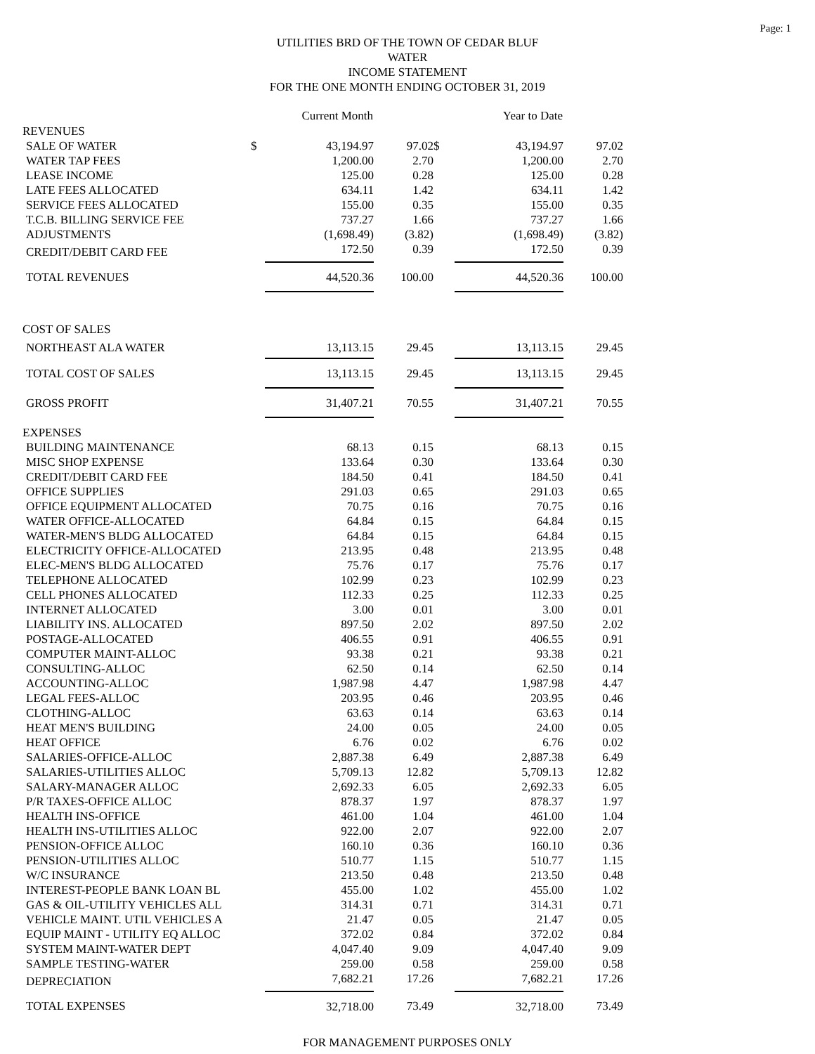Page: 1
UTILITIES BRD OF THE TOWN OF CEDAR BLUF
WATER
INCOME STATEMENT
FOR THE ONE MONTH ENDING OCTOBER 31, 2019
| | | Current Month | | | | Year to Date | |
| REVENUES | | | | | | | |
| SALE OF WATER | $ | 43,194.97 | 97.02 | $ | | 43,194.97 | 97.02 |
| WATER TAP FEES | | 1,200.00 | 2.70 | | | 1,200.00 | 2.70 |
| LEASE INCOME | | 125.00 | 0.28 | | | 125.00 | 0.28 |
| LATE FEES ALLOCATED | | 634.11 | 1.42 | | | 634.11 | 1.42 |
| SERVICE FEES ALLOCATED | | 155.00 | 0.35 | | | 155.00 | 0.35 |
| T.C.B. BILLING SERVICE FEE | | 737.27 | 1.66 | | | 737.27 | 1.66 |
| ADJUSTMENTS | | (1,698.49) | (3.82) | | | (1,698.49) | (3.82) |
| CREDIT/DEBIT CARD FEE | | 172.50 | 0.39 | | | 172.50 | 0.39 |
| TOTAL REVENUES | | 44,520.36 | 100.00 | | | 44,520.36 | 100.00 |
| COST OF SALES | | | | | | | |
| NORTHEAST ALA WATER | | 13,113.15 | 29.45 | | | 13,113.15 | 29.45 |
| TOTAL COST OF SALES | | 13,113.15 | 29.45 | | | 13,113.15 | 29.45 |
| GROSS PROFIT | | 31,407.21 | 70.55 | | | 31,407.21 | 70.55 |
| EXPENSES | | | | | | | |
| BUILDING MAINTENANCE | | 68.13 | 0.15 | | | 68.13 | 0.15 |
| MISC SHOP EXPENSE | | 133.64 | 0.30 | | | 133.64 | 0.30 |
| CREDIT/DEBIT CARD FEE | | 184.50 | 0.41 | | | 184.50 | 0.41 |
| OFFICE SUPPLIES | | 291.03 | 0.65 | | | 291.03 | 0.65 |
| OFFICE EQUIPMENT ALLOCATED | | 70.75 | 0.16 | | | 70.75 | 0.16 |
| WATER OFFICE-ALLOCATED | | 64.84 | 0.15 | | | 64.84 | 0.15 |
| WATER-MEN'S BLDG ALLOCATED | | 64.84 | 0.15 | | | 64.84 | 0.15 |
| ELECTRICITY OFFICE-ALLOCATED | | 213.95 | 0.48 | | | 213.95 | 0.48 |
| ELEC-MEN'S BLDG ALLOCATED | | 75.76 | 0.17 | | | 75.76 | 0.17 |
| TELEPHONE ALLOCATED | | 102.99 | 0.23 | | | 102.99 | 0.23 |
| CELL PHONES ALLOCATED | | 112.33 | 0.25 | | | 112.33 | 0.25 |
| INTERNET ALLOCATED | | 3.00 | 0.01 | | | 3.00 | 0.01 |
| LIABILITY INS. ALLOCATED | | 897.50 | 2.02 | | | 897.50 | 2.02 |
| POSTAGE-ALLOCATED | | 406.55 | 0.91 | | | 406.55 | 0.91 |
| COMPUTER MAINT-ALLOC | | 93.38 | 0.21 | | | 93.38 | 0.21 |
| CONSULTING-ALLOC | | 62.50 | 0.14 | | | 62.50 | 0.14 |
| ACCOUNTING-ALLOC | | 1,987.98 | 4.47 | | | 1,987.98 | 4.47 |
| LEGAL FEES-ALLOC | | 203.95 | 0.46 | | | 203.95 | 0.46 |
| CLOTHING-ALLOC | | 63.63 | 0.14 | | | 63.63 | 0.14 |
| HEAT MEN'S BUILDING | | 24.00 | 0.05 | | | 24.00 | 0.05 |
| HEAT OFFICE | | 6.76 | 0.02 | | | 6.76 | 0.02 |
| SALARIES-OFFICE-ALLOC | | 2,887.38 | 6.49 | | | 2,887.38 | 6.49 |
| SALARIES-UTILITIES ALLOC | | 5,709.13 | 12.82 | | | 5,709.13 | 12.82 |
| SALARY-MANAGER ALLOC | | 2,692.33 | 6.05 | | | 2,692.33 | 6.05 |
| P/R TAXES-OFFICE ALLOC | | 878.37 | 1.97 | | | 878.37 | 1.97 |
| HEALTH INS-OFFICE | | 461.00 | 1.04 | | | 461.00 | 1.04 |
| HEALTH INS-UTILITIES ALLOC | | 922.00 | 2.07 | | | 922.00 | 2.07 |
| PENSION-OFFICE ALLOC | | 160.10 | 0.36 | | | 160.10 | 0.36 |
| PENSION-UTILITIES ALLOC | | 510.77 | 1.15 | | | 510.77 | 1.15 |
| W/C INSURANCE | | 213.50 | 0.48 | | | 213.50 | 0.48 |
| INTEREST-PEOPLE BANK LOAN BL | | 455.00 | 1.02 | | | 455.00 | 1.02 |
| GAS & OIL-UTILITY VEHICLES ALL | | 314.31 | 0.71 | | | 314.31 | 0.71 |
| VEHICLE MAINT. UTIL VEHICLES A | | 21.47 | 0.05 | | | 21.47 | 0.05 |
| EQUIP MAINT - UTILITY EQ ALLOC | | 372.02 | 0.84 | | | 372.02 | 0.84 |
| SYSTEM MAINT-WATER DEPT | | 4,047.40 | 9.09 | | | 4,047.40 | 9.09 |
| SAMPLE TESTING-WATER | | 259.00 | 0.58 | | | 259.00 | 0.58 |
| DEPRECIATION | | 7,682.21 | 17.26 | | | 7,682.21 | 17.26 |
| TOTAL EXPENSES | | 32,718.00 | 73.49 | | | 32,718.00 | 73.49 |
FOR MANAGEMENT PURPOSES ONLY